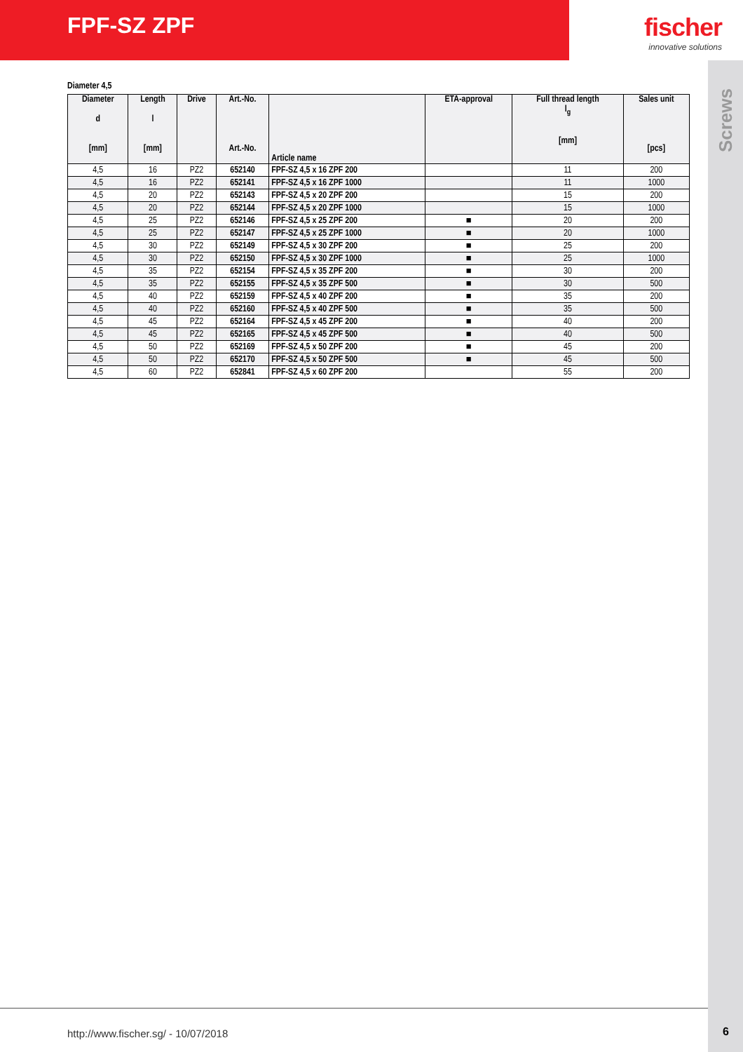FPF-SZ ZPF fischer
innovative solutions
Screws
Diameter 4,5
| Diameter d [mm] | Length l [mm] | Drive | Art.-No. Art.-No. | Article name | ETA-approval | Full thread length l<sub>g</sub> [mm] | Sales unit [pcs] |
| --- | --- | --- | --- | --- | --- | --- | --- |
| 4,5 | 16 | PZ2 | 652140 | FPF-SZ 4,5 x 16 ZPF 200 | | 11 | 200 |
| 4,5 | 16 | PZ2 | 652141 | FPF-SZ 4,5 x 16 ZPF 1000 | | 11 | 1000 |
| 4,5 | 20 | PZ2 | 652143 | FPF-SZ 4,5 x 20 ZPF 200 | | 15 | 200 |
| 4,5 | 20 | PZ2 | 652144 | FPF-SZ 4,5 x 20 ZPF 1000 | | 15 | 1000 |
| 4,5 | 25 | PZ2 | 652146 | FPF-SZ 4,5 x 25 ZPF 200 | ■ | 20 | 200 |
| 4,5 | 25 | PZ2 | 652147 | FPF-SZ 4,5 x 25 ZPF 1000 | ■ | 20 | 1000 |
| 4,5 | 30 | PZ2 | 652149 | FPF-SZ 4,5 x 30 ZPF 200 | ■ | 25 | 200 |
| 4,5 | 30 | PZ2 | 652150 | FPF-SZ 4,5 x 30 ZPF 1000 | ■ | 25 | 1000 |
| 4,5 | 35 | PZ2 | 652154 | FPF-SZ 4,5 x 35 ZPF 200 | ■ | 30 | 200 |
| 4,5 | 35 | PZ2 | 652155 | FPF-SZ 4,5 x 35 ZPF 500 | ■ | 30 | 500 |
| 4,5 | 40 | PZ2 | 652159 | FPF-SZ 4,5 x 40 ZPF 200 | ■ | 35 | 200 |
| 4,5 | 40 | PZ2 | 652160 | FPF-SZ 4,5 x 40 ZPF 500 | ■ | 35 | 500 |
| 4,5 | 45 | PZ2 | 652164 | FPF-SZ 4,5 x 45 ZPF 200 | ■ | 40 | 200 |
| 4,5 | 45 | PZ2 | 652165 | FPF-SZ 4,5 x 45 ZPF 500 | ■ | 40 | 500 |
| 4,5 | 50 | PZ2 | 652169 | FPF-SZ 4,5 x 50 ZPF 200 | ■ | 45 | 200 |
| 4,5 | 50 | PZ2 | 652170 | FPF-SZ 4,5 x 50 ZPF 500 | ■ | 45 | 500 |
| 4,5 | 60 | PZ2 | 652841 | FPF-SZ 4,5 x 60 ZPF 200 | | 55 | 200 |
http://www.fischer.sg/ - 10/07/2018
6